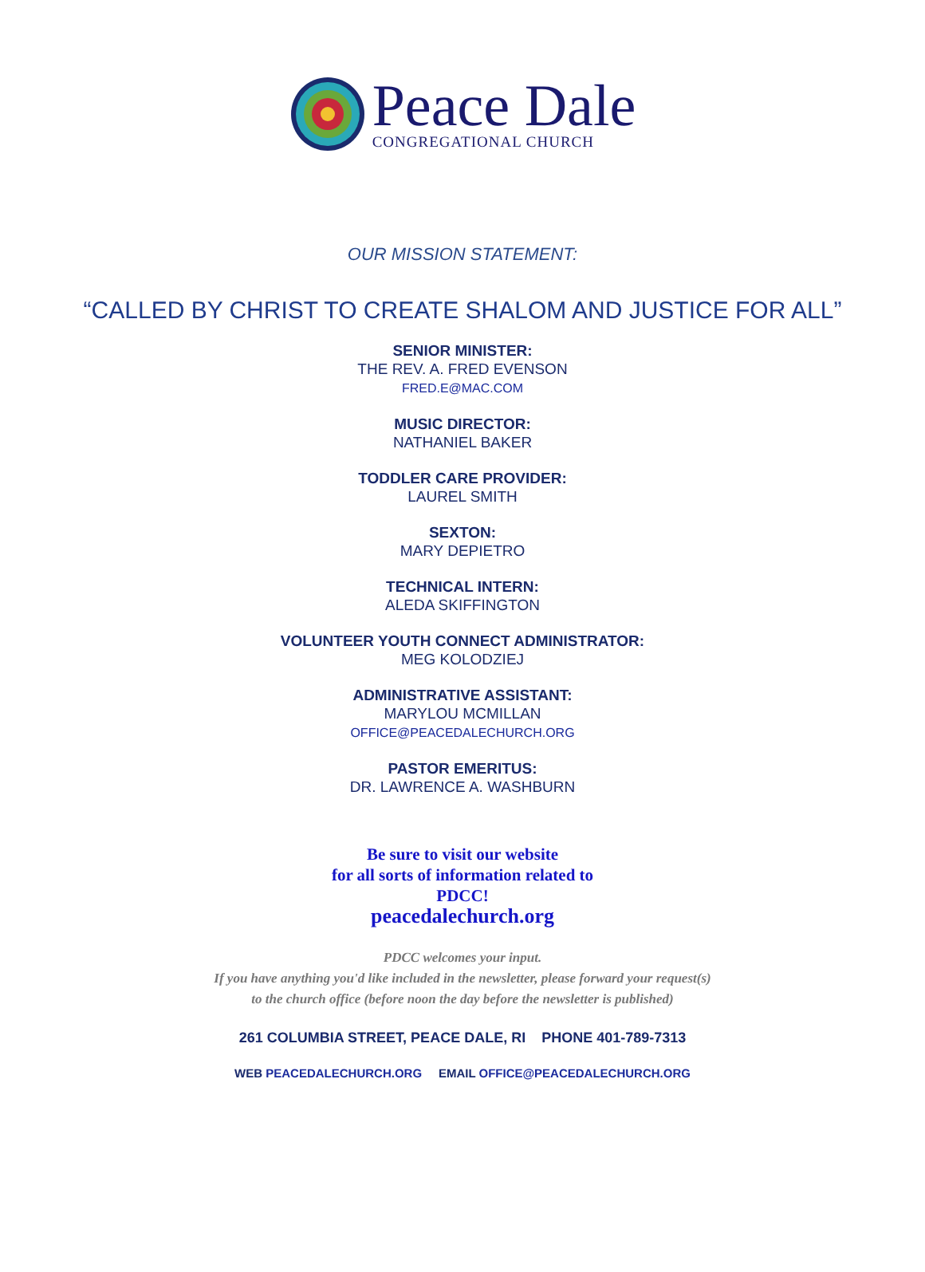Peace Dale
CONGREGATIONAL CHURCH
OUR MISSION STATEMENT:
“CALLED BY CHRIST TO CREATE SHALOM AND JUSTICE FOR ALL”
SENIOR MINISTER:
THE REV. A. FRED EVENSON
FRED.E@MAC.COM
MUSIC DIRECTOR:
NATHANIEL BAKER
TODDLER CARE PROVIDER:
LAUREL SMITH
SEXTON:
MARY DEPIETRO
TECHNICAL INTERN:
ALEDA SKIFFINGTON
VOLUNTEER YOUTH CONNECT ADMINISTRATOR:
MEG KOLODZIEJ
ADMINISTRATIVE ASSISTANT:
MARYLOU MCMILLAN
OFFICE@PEACEDALECHURCH.ORG
PASTOR EMERITUS:
DR. LAWRENCE A. WASHBURN
Be sure to visit our website
for all sorts of information related to
PDCC!
peacedalechurch.org
PDCC welcomes your input.
If you have anything you'd like included in the newsletter, please forward your request(s)
to the church office (before noon the day before the newsletter is published)
261 COLUMBIA STREET, PEACE DALE, RI PHONE 401-789-7313
WEB PEACEDALECHURCH.ORG EMAIL OFFICE@PEACEDALECHURCH.ORG